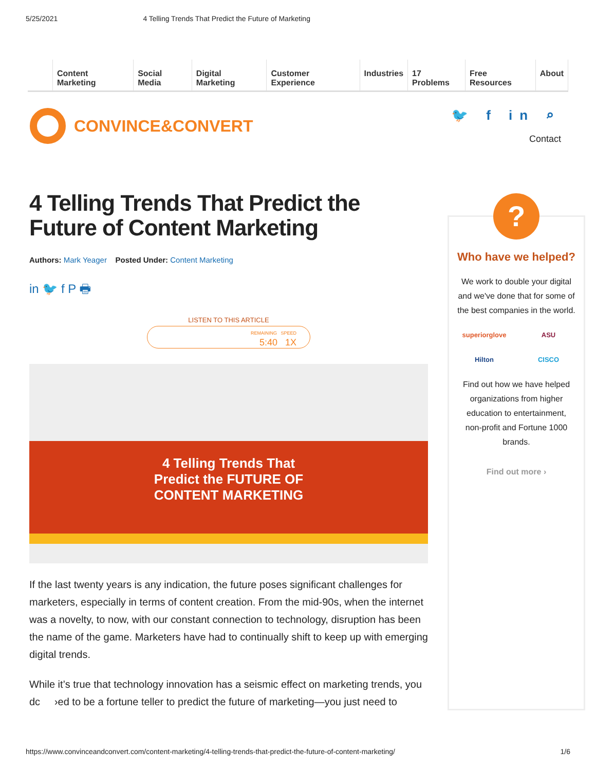5/25/2021 4 Telling Trends That Predict the Future of Marketing
Content Marketing Social Media Digital Marketing Customer Experience Industries 17 Problems Free Resources About
CONVINCE&CONVERT
🐦 f in ⌕
Contact
4 Telling Trends That Predict the Future of Content Marketing
Authors: Mark Yeager Posted Under: Content Marketing
in 🐦 f P 🖶
LISTEN TO THIS ARTICLE
REMAINING SPEED
5:40 1X
4 Telling Trends That
Predict the FUTURE OF
CONTENT MARKETING
If the last twenty years is any indication, the future poses significant challenges for marketers, especially in terms of content creation. From the mid-90s, when the internet was a novelty, to now, with our constant connection to technology, disruption has been the name of the game. Marketers have had to continually shift to keep up with emerging digital trends.
While it’s true that technology innovation has a seismic effect on marketing trends, you dc ›ed to be a fortune teller to predict the future of marketing—you just need to
?
Who have we helped?
We work to double your digital and we've done that for some of the best companies in the world.
superiorglove ASU Hilton CISCO
Find out how we have helped organizations from higher education to entertainment, non-profit and Fortune 1000 brands.
Find out more ›
https://www.convinceandconvert.com/content-marketing/4-telling-trends-that-predict-the-future-of-content-marketing/ 1/6